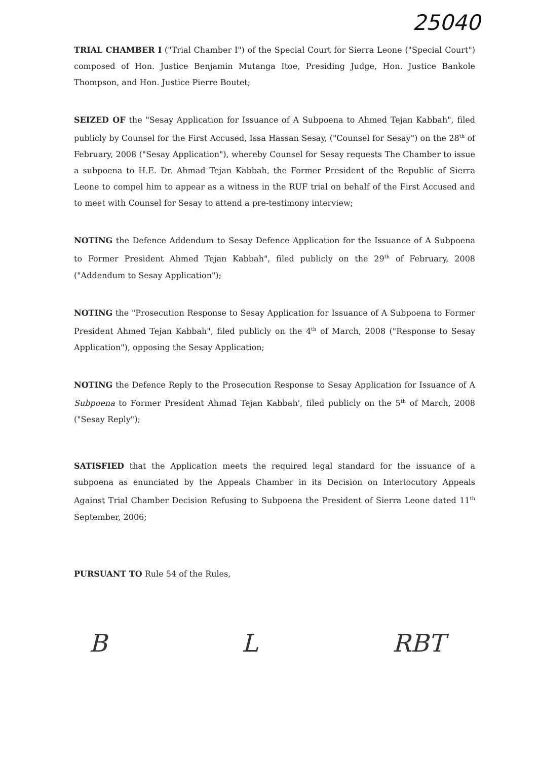25040
TRIAL CHAMBER I ("Trial Chamber I") of the Special Court for Sierra Leone ("Special Court") composed of Hon. Justice Benjamin Mutanga Itoe, Presiding Judge, Hon. Justice Bankole Thompson, and Hon. Justice Pierre Boutet;
SEIZED OF the "Sesay Application for Issuance of A Subpoena to Ahmed Tejan Kabbah", filed publicly by Counsel for the First Accused, Issa Hassan Sesay, ("Counsel for Sesay") on the 28<sup>th</sup> of February, 2008 ("Sesay Application"), whereby Counsel for Sesay requests The Chamber to issue a subpoena to H.E. Dr. Ahmad Tejan Kabbah, the Former President of the Republic of Sierra Leone to compel him to appear as a witness in the RUF trial on behalf of the First Accused and to meet with Counsel for Sesay to attend a pre-testimony interview;
NOTING the Defence Addendum to Sesay Defence Application for the Issuance of A Subpoena to Former President Ahmed Tejan Kabbah", filed publicly on the 29<sup>th</sup> of February, 2008 ("Addendum to Sesay Application");
NOTING the "Prosecution Response to Sesay Application for Issuance of A Subpoena to Former President Ahmed Tejan Kabbah", filed publicly on the 4<sup>th</sup> of March, 2008 ("Response to Sesay Application"), opposing the Sesay Application;
NOTING the Defence Reply to the Prosecution Response to Sesay Application for Issuance of A Subpoena to Former President Ahmad Tejan Kabbah', filed publicly on the 5<sup>th</sup> of March, 2008 ("Sesay Reply");
SATISFIED that the Application meets the required legal standard for the issuance of a subpoena as enunciated by the Appeals Chamber in its Decision on Interlocutory Appeals Against Trial Chamber Decision Refusing to Subpoena the President of Sierra Leone dated 11<sup>th</sup> September, 2006;
PURSUANT TO Rule 54 of the Rules,
B L RBT